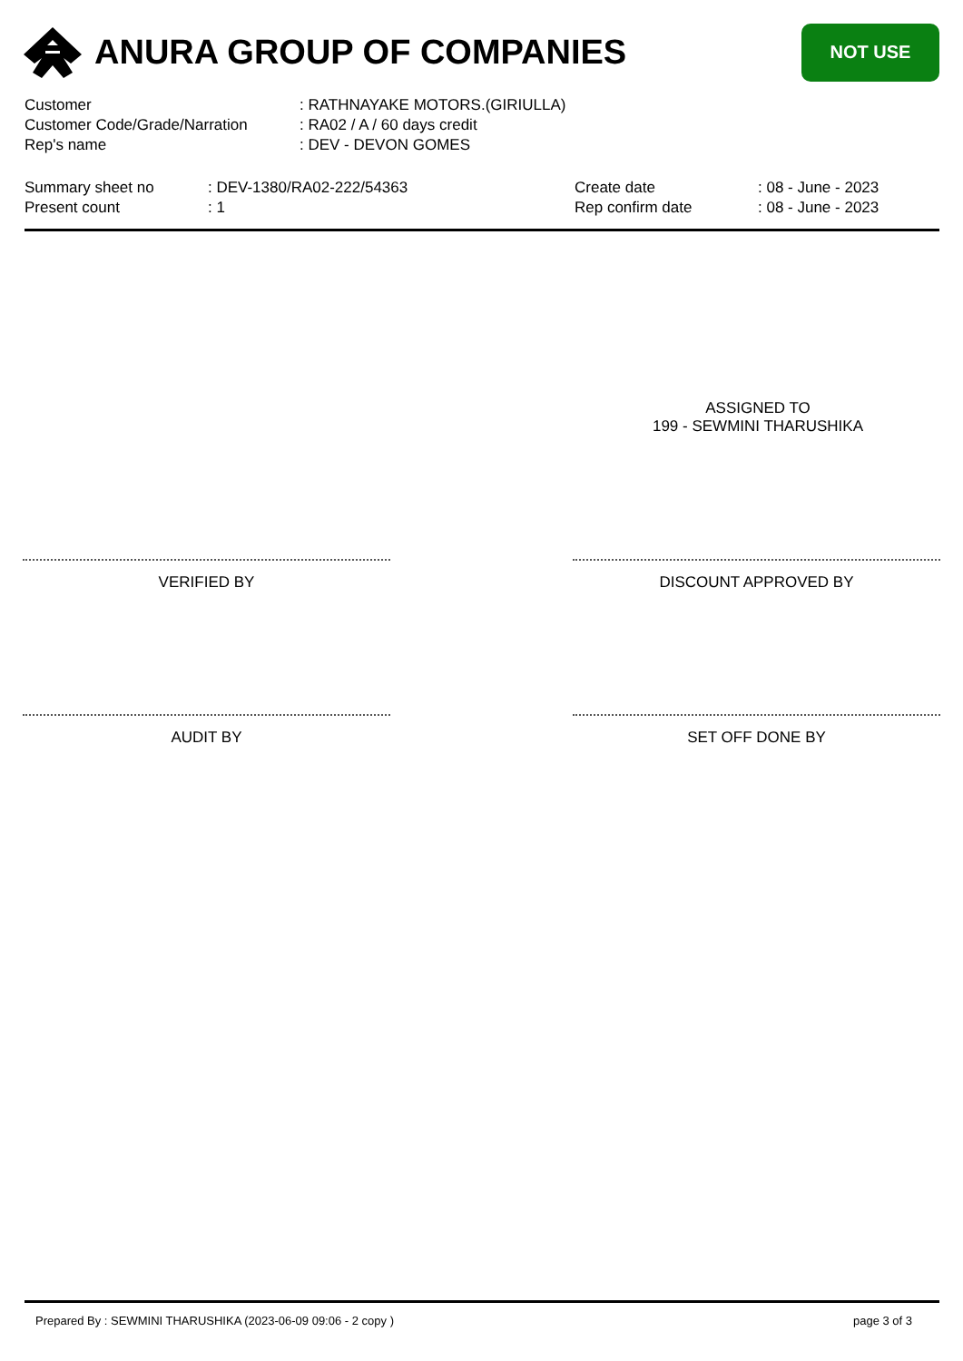ANURA GROUP OF COMPANIES
NOT USE
| Customer | : RATHNAYAKE MOTORS.(GIRIULLA) |
| Customer Code/Grade/Narration | : RA02 / A / 60 days credit |
| Rep's name | : DEV - DEVON GOMES |
| Summary sheet no | : DEV-1380/RA02-222/54363 | Create date | : 08 - June - 2023 |
| Present count | : 1 | Rep confirm date | : 08 - June - 2023 |
ASSIGNED TO
199 - SEWMINI THARUSHIKA
VERIFIED BY DISCOUNT APPROVED BY
AUDIT BY SET OFF DONE BY
Prepared By : SEWMINI THARUSHIKA (2023-06-09 09:06 - 2 copy ) page 3 of 3